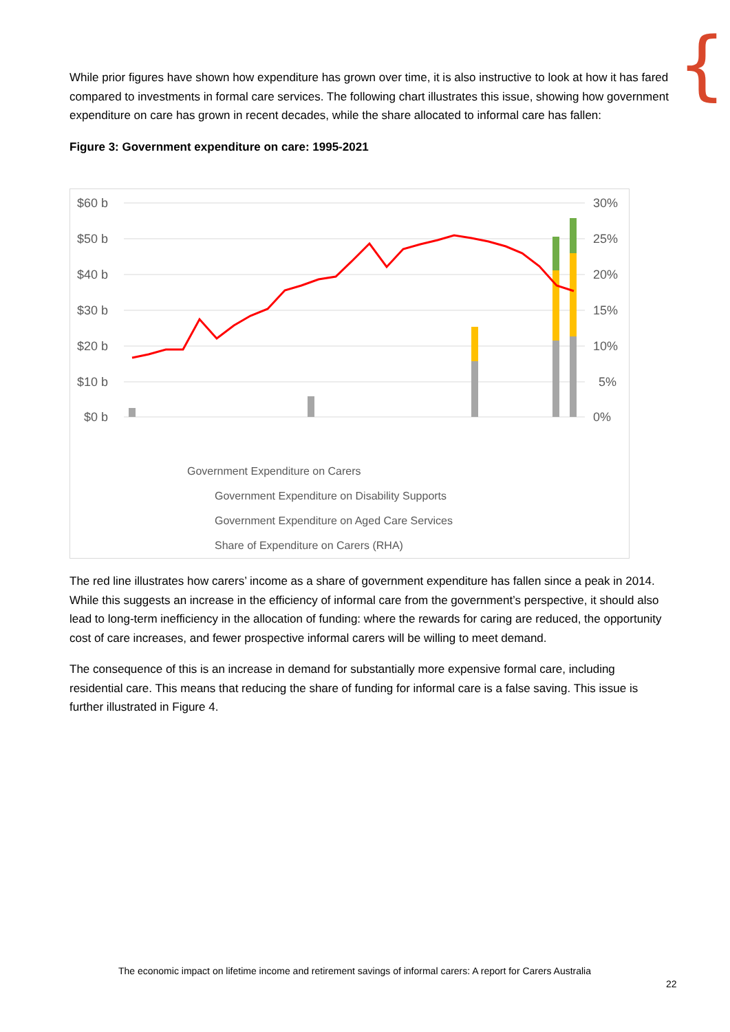{
While prior figures have shown how expenditure has grown over time, it is also instructive to look at how it has fared compared to investments in formal care services. The following chart illustrates this issue, showing how government expenditure on care has grown in recent decades, while the share allocated to informal care has fallen:
Figure 3: Government expenditure on care: 1995-2021
$60 b
$50 b
$40 b
$30 b
$20 b
$10 b
$0 b
30%
25%
20%
15%
10%
5%
0%
Government Expenditure on Carers
Government Expenditure on Disability Supports
Government Expenditure on Aged Care Services
Share of Expenditure on Carers (RHA)
The red line illustrates how carers’ income as a share of government expenditure has fallen since a peak in 2014. While this suggests an increase in the efficiency of informal care from the government’s perspective, it should also lead to long-term inefficiency in the allocation of funding: where the rewards for caring are reduced, the opportunity cost of care increases, and fewer prospective informal carers will be willing to meet demand.
The consequence of this is an increase in demand for substantially more expensive formal care, including residential care. This means that reducing the share of funding for informal care is a false saving. This issue is further illustrated in Figure 4.
The economic impact on lifetime income and retirement savings of informal carers: A report for Carers Australia
22